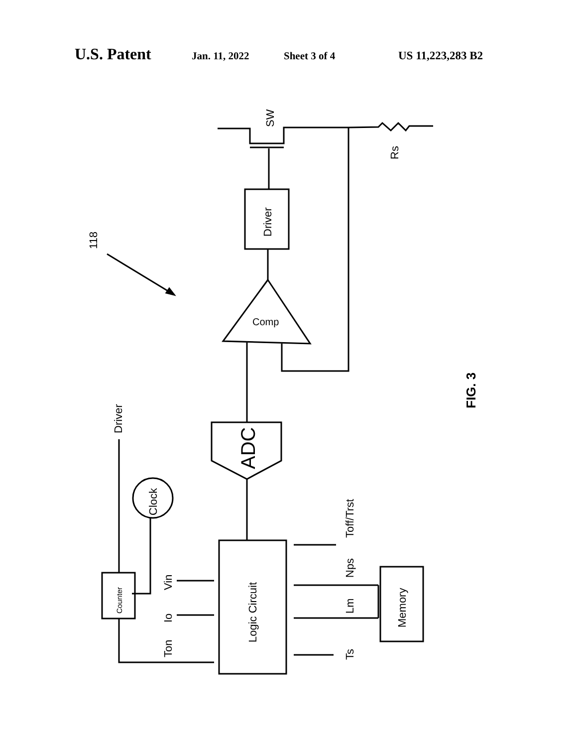U.S. Patent Jan. 11, 2022 Sheet 3 of 4 US 11,223,283 B2
SW
Rs
Driver
118
Comp
FIG. 3
Driver
ADC
Clock
Toff/Trst
Vin
Counter
Logic Circuit
Nps
Lm
Memory
Io
Ton
Ts